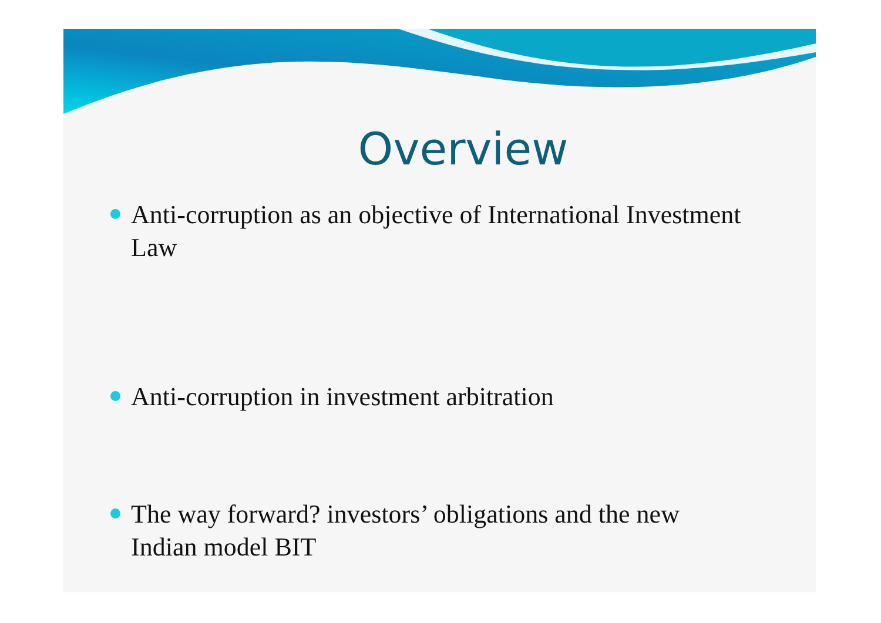Overview
Anti-corruption as an objective of International Investment Law
Anti-corruption in investment arbitration
The way forward? investors’ obligations and the new Indian model BIT